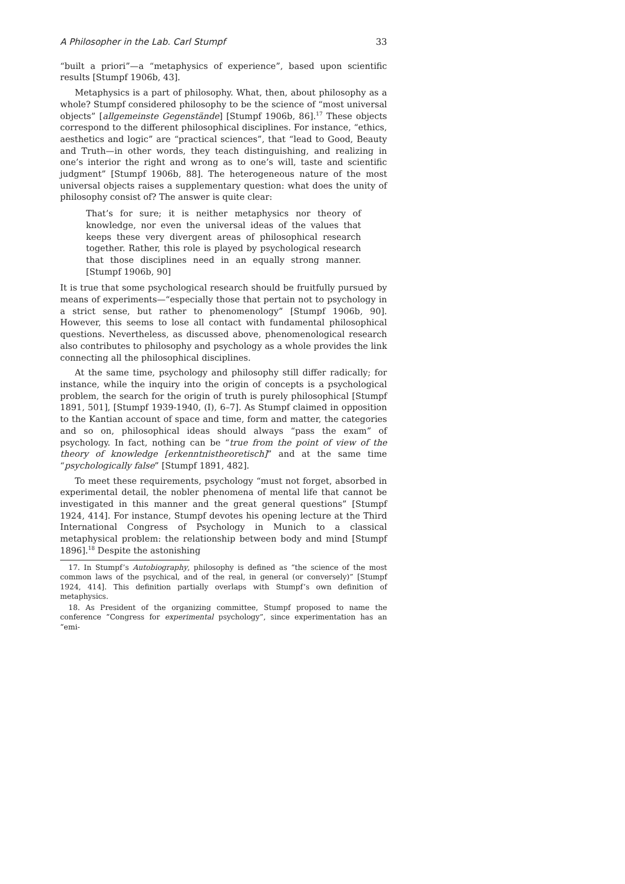A Philosopher in the Lab. Carl Stumpf 33
“built a priori”—a “metaphysics of experience”, based upon scientific results [Stumpf 1906b, 43].
Metaphysics is a part of philosophy. What, then, about philosophy as a whole? Stumpf considered philosophy to be the science of “most universal objects” [allgemeinste Gegenstände] [Stumpf 1906b, 86].<sup>17</sup> These objects correspond to the different philosophical disciplines. For instance, “ethics, aesthetics and logic” are “practical sciences”, that “lead to Good, Beauty and Truth—in other words, they teach distinguishing, and realizing in one’s interior the right and wrong as to one’s will, taste and scientific judgment” [Stumpf 1906b, 88]. The heterogeneous nature of the most universal objects raises a supplementary question: what does the unity of philosophy consist of? The answer is quite clear:
That’s for sure; it is neither metaphysics nor theory of knowledge, nor even the universal ideas of the values that keeps these very divergent areas of philosophical research together. Rather, this role is played by psychological research that those disciplines need in an equally strong manner. [Stumpf 1906b, 90]
It is true that some psychological research should be fruitfully pursued by means of experiments—“especially those that pertain not to psychology in a strict sense, but rather to phenomenology” [Stumpf 1906b, 90]. However, this seems to lose all contact with fundamental philosophical questions. Nevertheless, as discussed above, phenomenological research also contributes to philosophy and psychology as a whole provides the link connecting all the philosophical disciplines.
At the same time, psychology and philosophy still differ radically; for instance, while the inquiry into the origin of concepts is a psychological problem, the search for the origin of truth is purely philosophical [Stumpf 1891, 501], [Stumpf 1939-1940, (I), 6–7]. As Stumpf claimed in opposition to the Kantian account of space and time, form and matter, the categories and so on, philosophical ideas should always “pass the exam” of psychology. In fact, nothing can be “true from the point of view of the theory of knowledge [erkenntnistheoretisch]” and at the same time “psychologically false” [Stumpf 1891, 482].
To meet these requirements, psychology “must not forget, absorbed in experimental detail, the nobler phenomena of mental life that cannot be investigated in this manner and the great general questions” [Stumpf 1924, 414]. For instance, Stumpf devotes his opening lecture at the Third International Congress of Psychology in Munich to a classical metaphysical problem: the relationship between body and mind [Stumpf 1896].<sup>18</sup> Despite the astonishing
17. In Stumpf’s Autobiography, philosophy is defined as “the science of the most common laws of the psychical, and of the real, in general (or conversely)” [Stumpf 1924, 414]. This definition partially overlaps with Stumpf’s own definition of metaphysics.
18. As President of the organizing committee, Stumpf proposed to name the conference “Congress for experimental psychology”, since experimentation has an “emi-